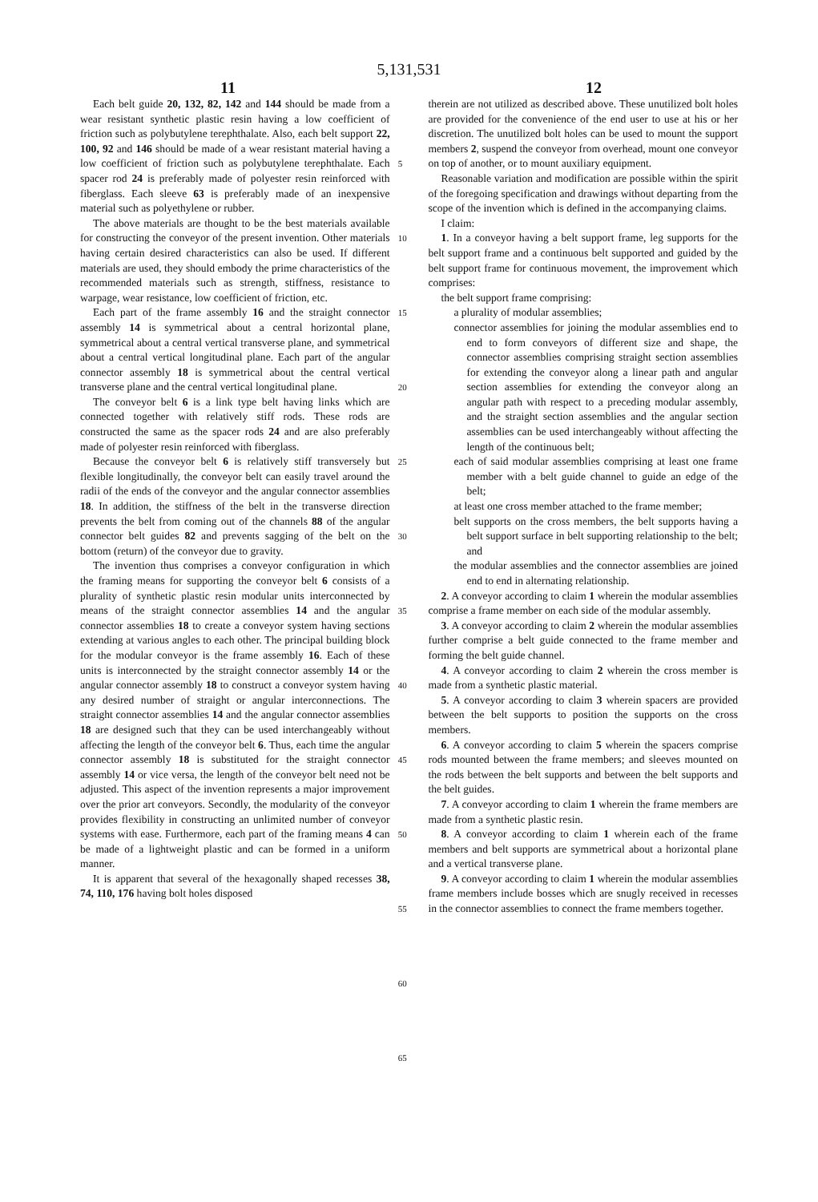5,131,531
11 12
Each belt guide 20, 132, 82, 142 and 144 should be made from a wear resistant synthetic plastic resin having a low coefficient of friction such as polybutylene terephthalate. Also, each belt support 22, 100, 92 and 146 should be made of a wear resistant material having a low coefficient of friction such as polybutylene terephthalate. Each spacer rod 24 is preferably made of polyester resin reinforced with fiberglass. Each sleeve 63 is preferably made of an inexpensive material such as polyethylene or rubber.
The above materials are thought to be the best materials available for constructing the conveyor of the present invention. Other materials having certain desired characteristics can also be used. If different materials are used, they should embody the prime characteristics of the recommended materials such as strength, stiffness, resistance to warpage, wear resistance, low coefficient of friction, etc.
Each part of the frame assembly 16 and the straight connector assembly 14 is symmetrical about a central horizontal plane, symmetrical about a central vertical transverse plane, and symmetrical about a central vertical longitudinal plane. Each part of the angular connector assembly 18 is symmetrical about the central vertical transverse plane and the central vertical longitudinal plane.
The conveyor belt 6 is a link type belt having links which are connected together with relatively stiff rods. These rods are constructed the same as the spacer rods 24 and are also preferably made of polyester resin reinforced with fiberglass.
Because the conveyor belt 6 is relatively stiff transversely but flexible longitudinally, the conveyor belt can easily travel around the radii of the ends of the conveyor and the angular connector assemblies 18. In addition, the stiffness of the belt in the transverse direction prevents the belt from coming out of the channels 88 of the angular connector belt guides 82 and prevents sagging of the belt on the bottom (return) of the conveyor due to gravity.
The invention thus comprises a conveyor configuration in which the framing means for supporting the conveyor belt 6 consists of a plurality of synthetic plastic resin modular units interconnected by means of the straight connector assemblies 14 and the angular connector assemblies 18 to create a conveyor system having sections extending at various angles to each other. The principal building block for the modular conveyor is the frame assembly 16. Each of these units is interconnected by the straight connector assembly 14 or the angular connector assembly 18 to construct a conveyor system having any desired number of straight or angular interconnections. The straight connector assemblies 14 and the angular connector assemblies 18 are designed such that they can be used interchangeably without affecting the length of the conveyor belt 6. Thus, each time the angular connector assembly 18 is substituted for the straight connector assembly 14 or vice versa, the length of the conveyor belt need not be adjusted. This aspect of the invention represents a major improvement over the prior art conveyors. Secondly, the modularity of the conveyor provides flexibility in constructing an unlimited number of conveyor systems with ease. Furthermore, each part of the framing means 4 can be made of a lightweight plastic and can be formed in a uniform manner.
It is apparent that several of the hexagonally shaped recesses 38, 74, 110, 176 having bolt holes disposed
5
10
15
20
25
30
35
40
45
50
55
60
65
therein are not utilized as described above. These unutilized bolt holes are provided for the convenience of the end user to use at his or her discretion. The unutilized bolt holes can be used to mount the support members 2, suspend the conveyor from overhead, mount one conveyor on top of another, or to mount auxiliary equipment.
Reasonable variation and modification are possible within the spirit of the foregoing specification and drawings without departing from the scope of the invention which is defined in the accompanying claims.
I claim:
1. In a conveyor having a belt support frame, leg supports for the belt support frame and a continuous belt supported and guided by the belt support frame for continuous movement, the improvement which comprises:
the belt support frame comprising:
a plurality of modular assemblies;
connector assemblies for joining the modular assemblies end to end to form conveyors of different size and shape, the connector assemblies comprising straight section assemblies for extending the conveyor along a linear path and angular section assemblies for extending the conveyor along an angular path with respect to a preceding modular assembly, and the straight section assemblies and the angular section assemblies can be used interchangeably without affecting the length of the continuous belt;
each of said modular assemblies comprising at least one frame member with a belt guide channel to guide an edge of the belt;
at least one cross member attached to the frame member;
belt supports on the cross members, the belt supports having a belt support surface in belt supporting relationship to the belt; and
the modular assemblies and the connector assemblies are joined end to end in alternating relationship.
2. A conveyor according to claim 1 wherein the modular assemblies comprise a frame member on each side of the modular assembly.
3. A conveyor according to claim 2 wherein the modular assemblies further comprise a belt guide connected to the frame member and forming the belt guide channel.
4. A conveyor according to claim 2 wherein the cross member is made from a synthetic plastic material.
5. A conveyor according to claim 3 wherein spacers are provided between the belt supports to position the supports on the cross members.
6. A conveyor according to claim 5 wherein the spacers comprise rods mounted between the frame members; and sleeves mounted on the rods between the belt supports and between the belt supports and the belt guides.
7. A conveyor according to claim 1 wherein the frame members are made from a synthetic plastic resin.
8. A conveyor according to claim 1 wherein each of the frame members and belt supports are symmetrical about a horizontal plane and a vertical transverse plane.
9. A conveyor according to claim 1 wherein the modular assemblies frame members include bosses which are snugly received in recesses in the connector assemblies to connect the frame members together.